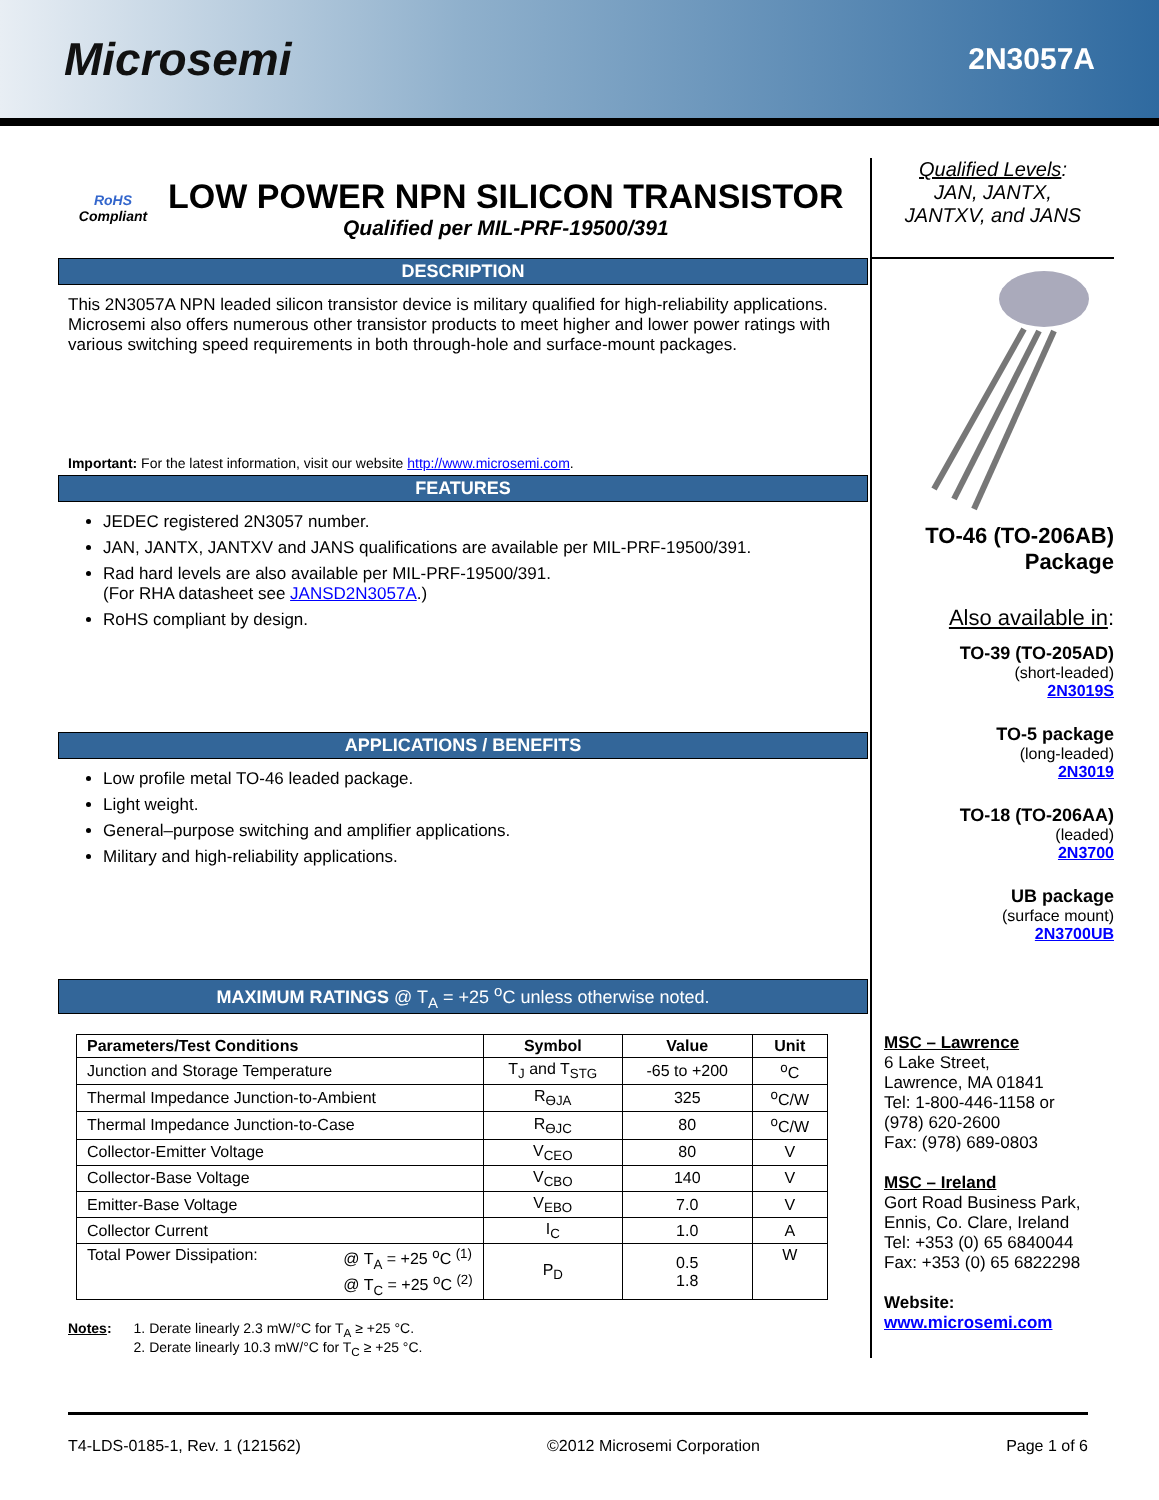Microsemi
2N3057A
RoHS
Compliant
LOW POWER NPN SILICON TRANSISTOR
Qualified per MIL-PRF-19500/391
DESCRIPTION
This 2N3057A NPN leaded silicon transistor device is military qualified for high-reliability applications. Microsemi also offers numerous other transistor products to meet higher and lower power ratings with various switching speed requirements in both through-hole and surface-mount packages.
Important: For the latest information, visit our website http://www.microsemi.com.
FEATURES
JEDEC registered 2N3057 number.
JAN, JANTX, JANTXV and JANS qualifications are available per MIL-PRF-19500/391.
Rad hard levels are also available per MIL-PRF-19500/391.
(For RHA datasheet see JANSD2N3057A.)
RoHS compliant by design.
APPLICATIONS / BENEFITS
Low profile metal TO-46 leaded package.
Light weight.
General–purpose switching and amplifier applications.
Military and high-reliability applications.
MAXIMUM RATINGS @ T<sub>A</sub> = +25 <sup>o</sup>C unless otherwise noted.
| Parameters/Test Conditions | Symbol | Value | Unit |
| --- | --- | --- | --- |
| Junction and Storage Temperature | T<sub>J</sub> and T<sub>STG</sub> | -65 to +200 | <sup>o</sup> C |
| Thermal Impedance Junction-to-Ambient | R<sub>ӨJA</sub> | 325 | <sup>o</sup> C/W |
| Thermal Impedance Junction-to-Case | R<sub>ӨJC</sub> | 80 | <sup>o</sup> C/W |
| Collector-Emitter Voltage | V<sub>CEO</sub> | 80 | V |
| Collector-Base Voltage | V<sub>CBO</sub> | 140 | V |
| Emitter-Base Voltage | V<sub>EBO</sub> | 7.0 | V |
| Collector Current | I<sub>C</sub> | 1.0 | A |
| Total Power Dissipation: @ T<sub>A</sub> = +25 <sup>o</sup>C <sup>(1)</sup> @ T<sub>C</sub> = +25 <sup>o</sup>C <sup>(2)</sup> | P<sub>D</sub> | 0.5 1.8 | W |
Notes: 1. Derate linearly 2.3 mW/°C for T<sub>A</sub> ≥ +25 °C.
2. Derate linearly 10.3 mW/°C for T<sub>C</sub> ≥ +25 °C.
Qualified Levels:
JAN, JANTX,
JANTXV, and JANS
TO-46 (TO-206AB)
Package
Also available in:
TO-39 (TO-205AD)
(short-leaded)
2N3019S
TO-5 package
(long-leaded)
2N3019
TO-18 (TO-206AA)
(leaded)
2N3700
UB package
(surface mount)
2N3700UB
MSC – Lawrence
6 Lake Street,
Lawrence, MA 01841
Tel: 1-800-446-1158 or
(978) 620-2600
Fax: (978) 689-0803
MSC – Ireland
Gort Road Business Park,
Ennis, Co. Clare, Ireland
Tel: +353 (0) 65 6840044
Fax: +353 (0) 65 6822298
Website:
www.microsemi.com
T4-LDS-0185-1, Rev. 1 (121562) ©2012 Microsemi Corporation Page 1 of 6